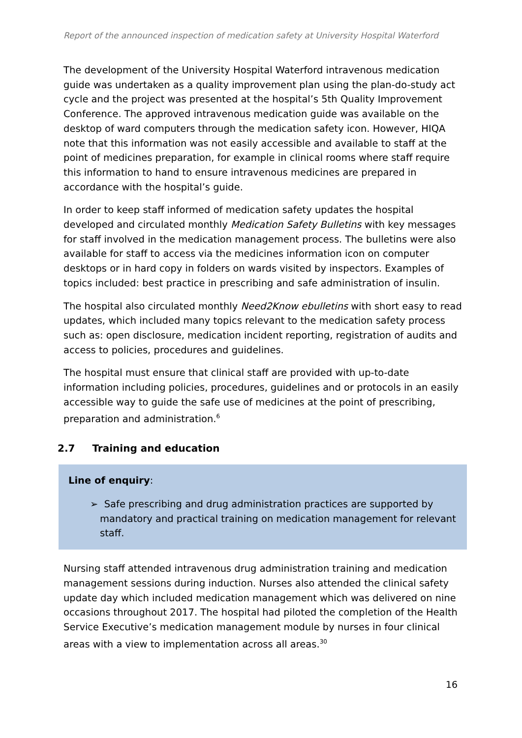Report of the announced inspection of medication safety at University Hospital Waterford
The development of the University Hospital Waterford intravenous medication guide was undertaken as a quality improvement plan using the plan-do-study act cycle and the project was presented at the hospital’s 5th Quality Improvement Conference. The approved intravenous medication guide was available on the desktop of ward computers through the medication safety icon. However, HIQA note that this information was not easily accessible and available to staff at the point of medicines preparation, for example in clinical rooms where staff require this information to hand to ensure intravenous medicines are prepared in accordance with the hospital’s guide.
In order to keep staff informed of medication safety updates the hospital developed and circulated monthly Medication Safety Bulletins with key messages for staff involved in the medication management process. The bulletins were also available for staff to access via the medicines information icon on computer desktops or in hard copy in folders on wards visited by inspectors. Examples of topics included: best practice in prescribing and safe administration of insulin.
The hospital also circulated monthly Need2Know ebulletins with short easy to read updates, which included many topics relevant to the medication safety process such as: open disclosure, medication incident reporting, registration of audits and access to policies, procedures and guidelines.
The hospital must ensure that clinical staff are provided with up-to-date information including policies, procedures, guidelines and or protocols in an easily accessible way to guide the safe use of medicines at the point of prescribing, preparation and administration.<sup>6</sup>
2.7 Training and education
Line of enquiry:
➢ Safe prescribing and drug administration practices are supported by mandatory and practical training on medication management for relevant staff.
Nursing staff attended intravenous drug administration training and medication management sessions during induction. Nurses also attended the clinical safety update day which included medication management which was delivered on nine occasions throughout 2017. The hospital had piloted the completion of the Health Service Executive’s medication management module by nurses in four clinical areas with a view to implementation across all areas.<sup>30</sup>
16